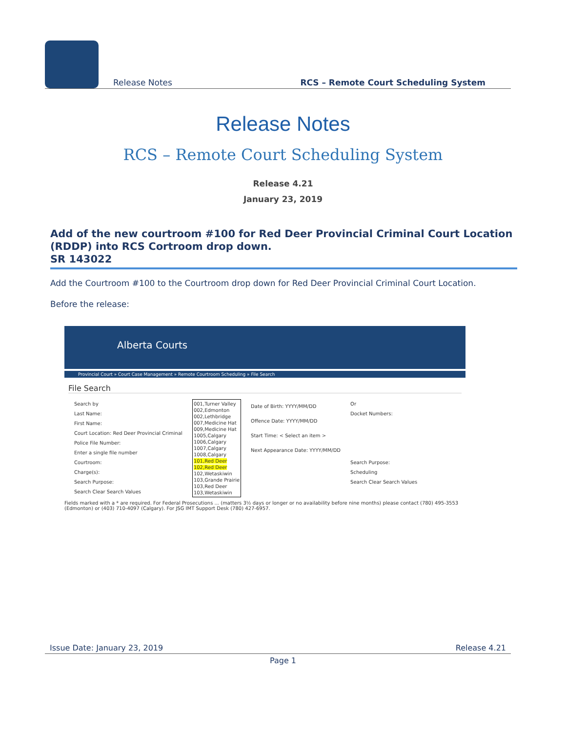Release Notes
RCS – Remote Court Scheduling System
Release Notes
RCS – Remote Court Scheduling System
Release 4.21
January 23, 2019
Add of the new courtroom #100 for Red Deer Provincial Criminal Court Location (RDDP) into RCS Cortroom drop down.
SR 143022
Add the Courtroom #100 to the Courtroom drop down for Red Deer Provincial Criminal Court Location.
Before the release:
Alberta Courts
Provincial Court » Court Case Management » Remote Courtroom Scheduling » File Search
File Search
Search by
Last Name:
First Name:
Court Location: Red Deer Provincial Criminal
Police File Number:
Enter a single file number
Courtroom:
Charge(s):
Search Purpose:
Search Clear Search Values
001,Turner Valley
002,Edmonton
002,Lethbridge
007,Medicine Hat
009,Medicine Hat
1005,Calgary
1006,Calgary
1007,Calgary
1008,Calgary
101,Red Deer
102,Red Deer
102,Wetaskiwin
103,Grande Prairie
103,Red Deer
103,Wetaskiwin
Date of Birth: YYYY/MM/DD
Offence Date: YYYY/MM/DD
Start Time: < Select an item >
Next Appearance Date: YYYY/MM/DD
Or
Docket Numbers:
Search Purpose:
Scheduling
Search Clear Search Values
Fields marked with a * are required. For Federal Prosecutions ... (matters 3½ days or longer or no availability before nine months) please contact (780) 495-3553 (Edmonton) or (403) 710-4097 (Calgary). For JSG IMT Support Desk (780) 427-6957.
Issue Date: January 23, 2019 Release 4.21
Page 1